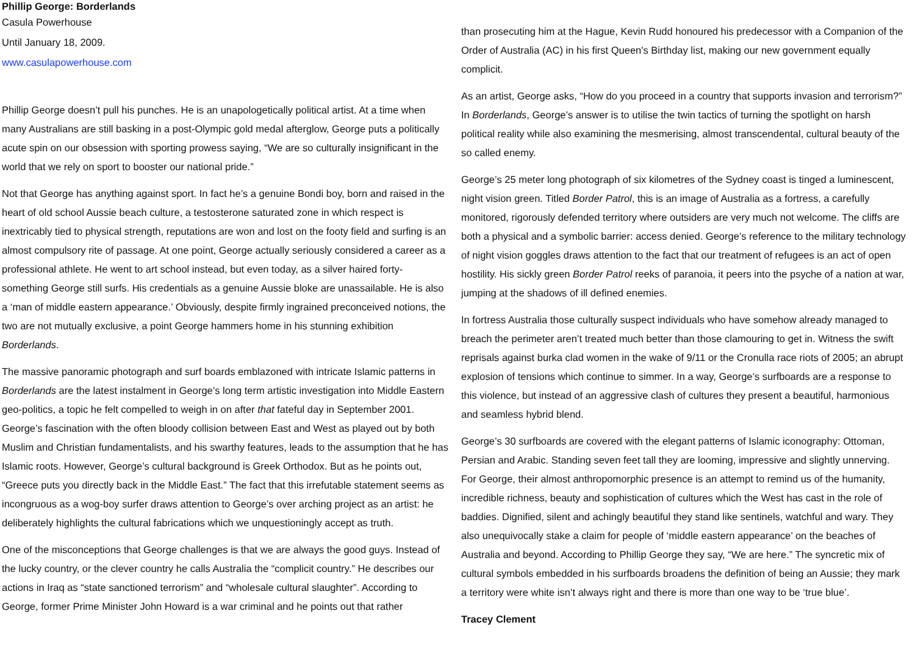Phillip George: Borderlands
Casula Powerhouse
Until January 18, 2009.
www.casulapowerhouse.com
Phillip George doesn’t pull his punches. He is an unapologetically political artist. At a time when many Australians are still basking in a post-Olympic gold medal afterglow, George puts a politically acute spin on our obsession with sporting prowess saying, “We are so culturally insignificant in the world that we rely on sport to booster our national pride.”
Not that George has anything against sport. In fact he’s a genuine Bondi boy, born and raised in the heart of old school Aussie beach culture, a testosterone saturated zone in which respect is inextricably tied to physical strength, reputations are won and lost on the footy field and surfing is an almost compulsory rite of passage. At one point, George actually seriously considered a career as a professional athlete. He went to art school instead, but even today, as a silver haired forty-something George still surfs. His credentials as a genuine Aussie bloke are unassailable. He is also a ‘man of middle eastern appearance.’ Obviously, despite firmly ingrained preconceived notions, the two are not mutually exclusive, a point George hammers home in his stunning exhibition Borderlands.
The massive panoramic photograph and surf boards emblazoned with intricate Islamic patterns in Borderlands are the latest instalment in George’s long term artistic investigation into Middle Eastern geo-politics, a topic he felt compelled to weigh in on after that fateful day in September 2001. George’s fascination with the often bloody collision between East and West as played out by both Muslim and Christian fundamentalists, and his swarthy features, leads to the assumption that he has Islamic roots. However, George’s cultural background is Greek Orthodox. But as he points out, “Greece puts you directly back in the Middle East.” The fact that this irrefutable statement seems as incongruous as a wog-boy surfer draws attention to George’s over arching project as an artist: he deliberately highlights the cultural fabrications which we unquestioningly accept as truth.
One of the misconceptions that George challenges is that we are always the good guys. Instead of the lucky country, or the clever country he calls Australia the “complicit country.” He describes our actions in Iraq as “state sanctioned terrorism” and “wholesale cultural slaughter”. According to George, former Prime Minister John Howard is a war criminal and he points out that rather
than prosecuting him at the Hague, Kevin Rudd honoured his predecessor with a Companion of the Order of Australia (AC) in his first Queen's Birthday list, making our new government equally complicit.
As an artist, George asks, “How do you proceed in a country that supports invasion and terrorism?” In Borderlands, George’s answer is to utilise the twin tactics of turning the spotlight on harsh political reality while also examining the mesmerising, almost transcendental, cultural beauty of the so called enemy.
George’s 25 meter long photograph of six kilometres of the Sydney coast is tinged a luminescent, night vision green. Titled Border Patrol, this is an image of Australia as a fortress, a carefully monitored, rigorously defended territory where outsiders are very much not welcome. The cliffs are both a physical and a symbolic barrier: access denied. George’s reference to the military technology of night vision goggles draws attention to the fact that our treatment of refugees is an act of open hostility. His sickly green Border Patrol reeks of paranoia, it peers into the psyche of a nation at war, jumping at the shadows of ill defined enemies.
In fortress Australia those culturally suspect individuals who have somehow already managed to breach the perimeter aren’t treated much better than those clamouring to get in. Witness the swift reprisals against burka clad women in the wake of 9/11 or the Cronulla race riots of 2005; an abrupt explosion of tensions which continue to simmer. In a way, George’s surfboards are a response to this violence, but instead of an aggressive clash of cultures they present a beautiful, harmonious and seamless hybrid blend.
George’s 30 surfboards are covered with the elegant patterns of Islamic iconography: Ottoman, Persian and Arabic. Standing seven feet tall they are looming, impressive and slightly unnerving. For George, their almost anthropomorphic presence is an attempt to remind us of the humanity, incredible richness, beauty and sophistication of cultures which the West has cast in the role of baddies. Dignified, silent and achingly beautiful they stand like sentinels, watchful and wary. They also unequivocally stake a claim for people of ‘middle eastern appearance’ on the beaches of Australia and beyond. According to Phillip George they say, “We are here.” The syncretic mix of cultural symbols embedded in his surfboards broadens the definition of being an Aussie; they mark a territory were white isn’t always right and there is more than one way to be ‘true blue’.
Tracey Clement